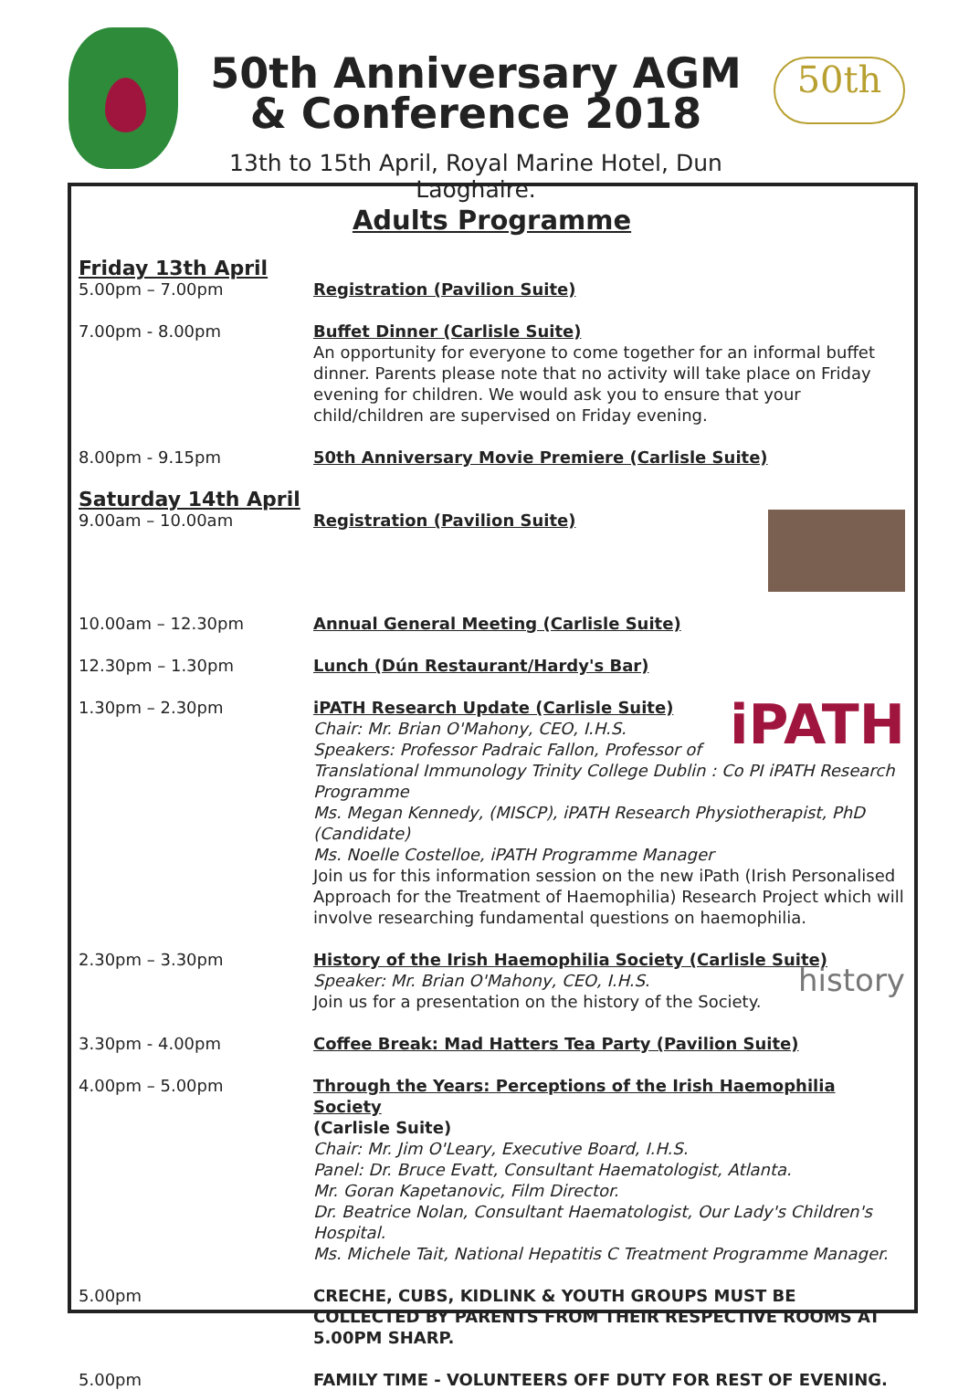50th Anniversary AGM
& Conference 2018
13th to 15th April, Royal Marine Hotel, Dun Laoghaire.
50th
Adults Programme
Friday 13th April
5.00pm – 7.00pm
Registration (Pavilion Suite)
7.00pm - 8.00pm Buffet Dinner (Carlisle Suite)
An opportunity for everyone to come together for an informal buffet dinner. Parents please note that no activity will take place on Friday evening for children. We would ask you to ensure that your child/children are supervised on Friday evening.
8.00pm - 9.15pm 50th Anniversary Movie Premiere (Carlisle Suite)
Saturday 14th April
9.00am – 10.00am
Registration (Pavilion Suite)
10.00am – 12.30pm Annual General Meeting (Carlisle Suite)
12.30pm – 1.30pm Lunch (Dún Restaurant/Hardy's Bar)
1.30pm – 2.30pm
iPATH
iPATH Research Update (Carlisle Suite)
Chair: Mr. Brian O'Mahony, CEO, I.H.S.
Speakers: Professor Padraic Fallon, Professor of Translational Immunology Trinity College Dublin : Co PI iPATH Research Programme
Ms. Megan Kennedy, (MISCP), iPATH Research Physiotherapist, PhD (Candidate)
Ms. Noelle Costelloe, iPATH Programme Manager
Join us for this information session on the new iPath (Irish Personalised Approach for the Treatment of Haemophilia) Research Project which will involve researching fundamental questions on haemophilia.
2.30pm – 3.30pm History of the Irish Haemophilia Society (Carlisle Suite)
history Speaker: Mr. Brian O'Mahony, CEO, I.H.S.
Join us for a presentation on the history of the Society.
3.30pm - 4.00pm Coffee Break: Mad Hatters Tea Party (Pavilion Suite)
4.00pm – 5.00pm Through the Years: Perceptions of the Irish Haemophilia Society
(Carlisle Suite)
Chair: Mr. Jim O'Leary, Executive Board, I.H.S.
Panel: Dr. Bruce Evatt, Consultant Haematologist, Atlanta.
Mr. Goran Kapetanovic, Film Director.
Dr. Beatrice Nolan, Consultant Haematologist, Our Lady's Children's Hospital.
Ms. Michele Tait, National Hepatitis C Treatment Programme Manager.
5.00pm CRECHE, CUBS, KIDLINK & YOUTH GROUPS MUST BE COLLECTED BY PARENTS FROM THEIR RESPECTIVE ROOMS AT 5.00PM SHARP.
5.00pm FAMILY TIME - VOLUNTEERS OFF DUTY FOR REST OF EVENING.